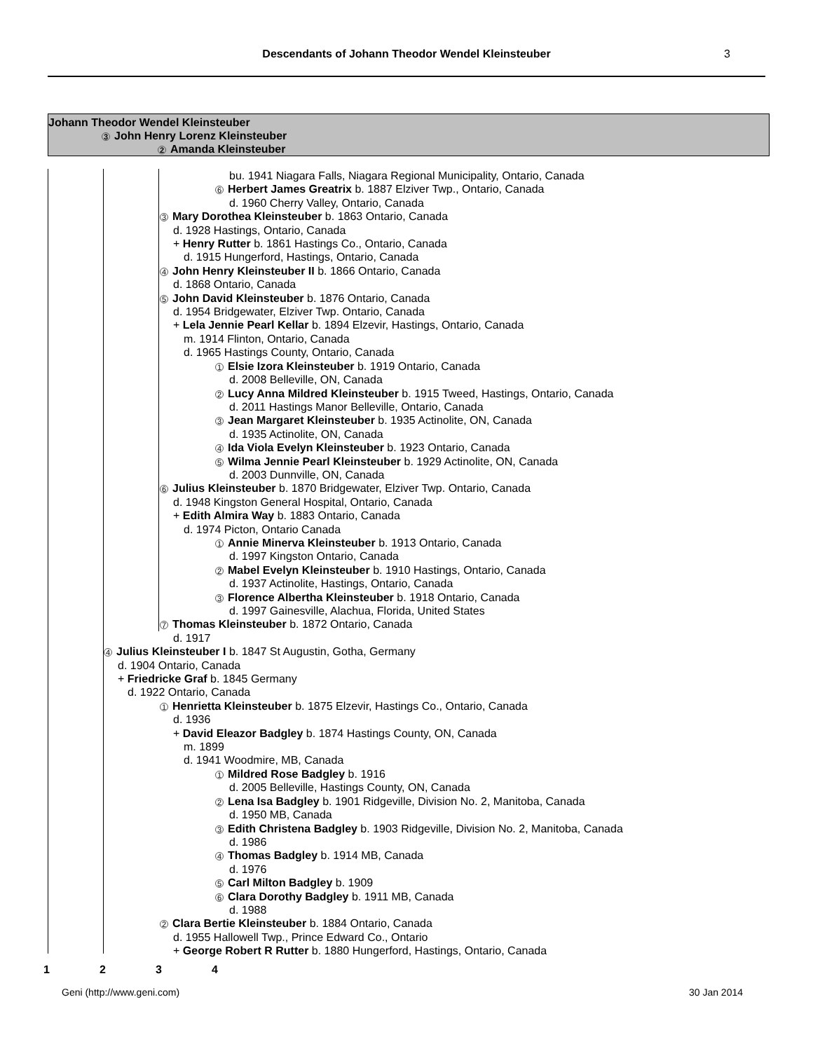Descendants of Johann Theodor Wendel Kleinsteuber
3
Johann Theodor Wendel Kleinsteuber
3 John Henry Lorenz Kleinsteuber
2 Amanda Kleinsteuber
bu. 1941 Niagara Falls, Niagara Regional Municipality, Ontario, Canada
6 Herbert James Greatrix b. 1887 Elziver Twp., Ontario, Canada
d. 1960 Cherry Valley, Ontario, Canada
3 Mary Dorothea Kleinsteuber b. 1863 Ontario, Canada
d. 1928 Hastings, Ontario, Canada
+ Henry Rutter b. 1861 Hastings Co., Ontario, Canada
d. 1915 Hungerford, Hastings, Ontario, Canada
4 John Henry Kleinsteuber II b. 1866 Ontario, Canada
d. 1868 Ontario, Canada
5 John David Kleinsteuber b. 1876 Ontario, Canada
d. 1954 Bridgewater, Elziver Twp. Ontario, Canada
+ Lela Jennie Pearl Kellar b. 1894 Elzevir, Hastings, Ontario, Canada
m. 1914 Flinton, Ontario, Canada
d. 1965 Hastings County, Ontario, Canada
1 Elsie Izora Kleinsteuber b. 1919 Ontario, Canada
d. 2008 Belleville, ON, Canada
2 Lucy Anna Mildred Kleinsteuber b. 1915 Tweed, Hastings, Ontario, Canada
d. 2011 Hastings Manor Belleville, Ontario, Canada
3 Jean Margaret Kleinsteuber b. 1935 Actinolite, ON, Canada
d. 1935 Actinolite, ON, Canada
4 Ida Viola Evelyn Kleinsteuber b. 1923 Ontario, Canada
5 Wilma Jennie Pearl Kleinsteuber b. 1929 Actinolite, ON, Canada
d. 2003 Dunnville, ON, Canada
6 Julius Kleinsteuber b. 1870 Bridgewater, Elziver Twp. Ontario, Canada
d. 1948 Kingston General Hospital, Ontario, Canada
+ Edith Almira Way b. 1883 Ontario, Canada
d. 1974 Picton, Ontario Canada
1 Annie Minerva Kleinsteuber b. 1913 Ontario, Canada
d. 1997 Kingston Ontario, Canada
2 Mabel Evelyn Kleinsteuber b. 1910 Hastings, Ontario, Canada
d. 1937 Actinolite, Hastings, Ontario, Canada
3 Florence Albertha Kleinsteuber b. 1918 Ontario, Canada
d. 1997 Gainesville, Alachua, Florida, United States
7 Thomas Kleinsteuber b. 1872 Ontario, Canada
d. 1917
4 Julius Kleinsteuber I b. 1847 St Augustin, Gotha, Germany
d. 1904 Ontario, Canada
+ Friedricke Graf b. 1845 Germany
d. 1922 Ontario, Canada
1 Henrietta Kleinsteuber b. 1875 Elzevir, Hastings Co., Ontario, Canada
d. 1936
+ David Eleazor Badgley b. 1874 Hastings County, ON, Canada
m. 1899
d. 1941 Woodmire, MB, Canada
1 Mildred Rose Badgley b. 1916
d. 2005 Belleville, Hastings County, ON, Canada
2 Lena Isa Badgley b. 1901 Ridgeville, Division No. 2, Manitoba, Canada
d. 1950 MB, Canada
3 Edith Christena Badgley b. 1903 Ridgeville, Division No. 2, Manitoba, Canada
d. 1986
4 Thomas Badgley b. 1914 MB, Canada
d. 1976
5 Carl Milton Badgley b. 1909
6 Clara Dorothy Badgley b. 1911 MB, Canada
d. 1988
2 Clara Bertie Kleinsteuber b. 1884 Ontario, Canada
d. 1955 Hallowell Twp., Prince Edward Co., Ontario
+ George Robert R Rutter b. 1880 Hungerford, Hastings, Ontario, Canada
1234
Geni (http://www.geni.com) 30 Jan 2014